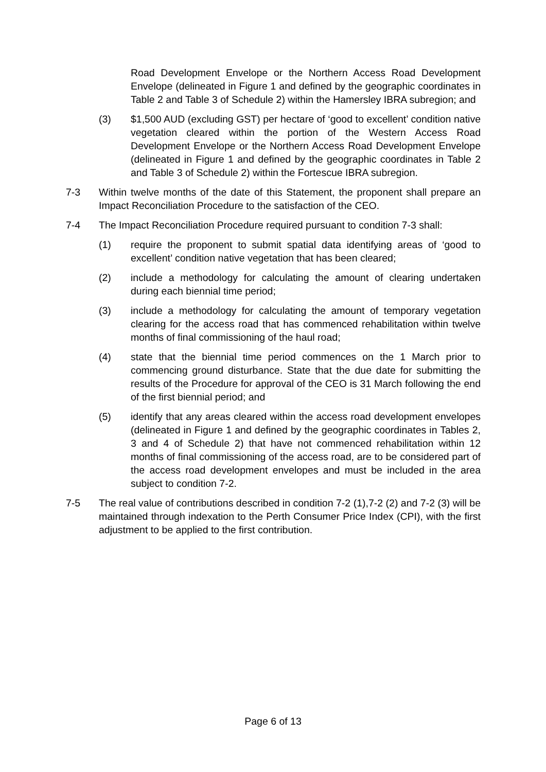Road Development Envelope or the Northern Access Road Development Envelope (delineated in Figure 1 and defined by the geographic coordinates in Table 2 and Table 3 of Schedule 2) within the Hamersley IBRA subregion; and
(3) $1,500 AUD (excluding GST) per hectare of ‘good to excellent’ condition native vegetation cleared within the portion of the Western Access Road Development Envelope or the Northern Access Road Development Envelope (delineated in Figure 1 and defined by the geographic coordinates in Table 2 and Table 3 of Schedule 2) within the Fortescue IBRA subregion.
7-3 Within twelve months of the date of this Statement, the proponent shall prepare an Impact Reconciliation Procedure to the satisfaction of the CEO.
7-4 The Impact Reconciliation Procedure required pursuant to condition 7-3 shall:
(1) require the proponent to submit spatial data identifying areas of ‘good to excellent’ condition native vegetation that has been cleared;
(2) include a methodology for calculating the amount of clearing undertaken during each biennial time period;
(3) include a methodology for calculating the amount of temporary vegetation clearing for the access road that has commenced rehabilitation within twelve months of final commissioning of the haul road;
(4) state that the biennial time period commences on the 1 March prior to commencing ground disturbance. State that the due date for submitting the results of the Procedure for approval of the CEO is 31 March following the end of the first biennial period; and
(5) identify that any areas cleared within the access road development envelopes (delineated in Figure 1 and defined by the geographic coordinates in Tables 2, 3 and 4 of Schedule 2) that have not commenced rehabilitation within 12 months of final commissioning of the access road, are to be considered part of the access road development envelopes and must be included in the area subject to condition 7-2.
7-5 The real value of contributions described in condition 7-2 (1),7-2 (2) and 7-2 (3) will be maintained through indexation to the Perth Consumer Price Index (CPI), with the first adjustment to be applied to the first contribution.
Page 6 of 13